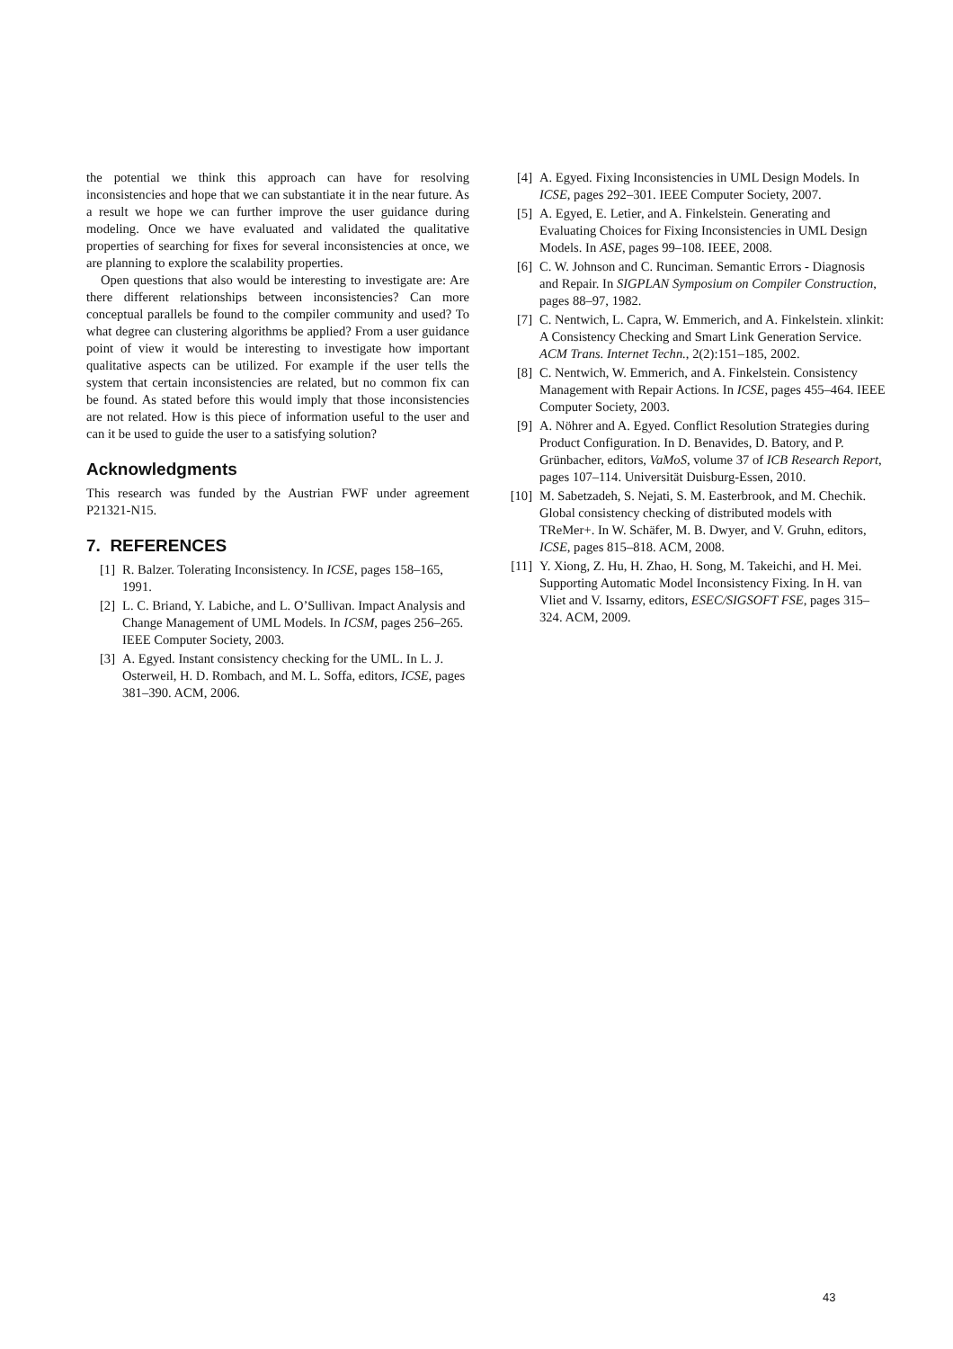the potential we think this approach can have for resolving inconsistencies and hope that we can substantiate it in the near future. As a result we hope we can further improve the user guidance during modeling. Once we have evaluated and validated the qualitative properties of searching for fixes for several inconsistencies at once, we are planning to explore the scalability properties.
Open questions that also would be interesting to investigate are: Are there different relationships between inconsistencies? Can more conceptual parallels be found to the compiler community and used? To what degree can clustering algorithms be applied? From a user guidance point of view it would be interesting to investigate how important qualitative aspects can be utilized. For example if the user tells the system that certain inconsistencies are related, but no common fix can be found. As stated before this would imply that those inconsistencies are not related. How is this piece of information useful to the user and can it be used to guide the user to a satisfying solution?
Acknowledgments
This research was funded by the Austrian FWF under agreement P21321-N15.
7. REFERENCES
[1] R. Balzer. Tolerating Inconsistency. In ICSE, pages 158–165, 1991.
[2] L. C. Briand, Y. Labiche, and L. O’Sullivan. Impact Analysis and Change Management of UML Models. In ICSM, pages 256–265. IEEE Computer Society, 2003.
[3] A. Egyed. Instant consistency checking for the UML. In L. J. Osterweil, H. D. Rombach, and M. L. Soffa, editors, ICSE, pages 381–390. ACM, 2006.
[4] A. Egyed. Fixing Inconsistencies in UML Design Models. In ICSE, pages 292–301. IEEE Computer Society, 2007.
[5] A. Egyed, E. Letier, and A. Finkelstein. Generating and Evaluating Choices for Fixing Inconsistencies in UML Design Models. In ASE, pages 99–108. IEEE, 2008.
[6] C. W. Johnson and C. Runciman. Semantic Errors - Diagnosis and Repair. In SIGPLAN Symposium on Compiler Construction, pages 88–97, 1982.
[7] C. Nentwich, L. Capra, W. Emmerich, and A. Finkelstein. xlinkit: A Consistency Checking and Smart Link Generation Service. ACM Trans. Internet Techn., 2(2):151–185, 2002.
[8] C. Nentwich, W. Emmerich, and A. Finkelstein. Consistency Management with Repair Actions. In ICSE, pages 455–464. IEEE Computer Society, 2003.
[9] A. Nöhrer and A. Egyed. Conflict Resolution Strategies during Product Configuration. In D. Benavides, D. Batory, and P. Grünbacher, editors, VaMoS, volume 37 of ICB Research Report, pages 107–114. Universität Duisburg-Essen, 2010.
[10] M. Sabetzadeh, S. Nejati, S. M. Easterbrook, and M. Chechik. Global consistency checking of distributed models with TReMer+. In W. Schäfer, M. B. Dwyer, and V. Gruhn, editors, ICSE, pages 815–818. ACM, 2008.
[11] Y. Xiong, Z. Hu, H. Zhao, H. Song, M. Takeichi, and H. Mei. Supporting Automatic Model Inconsistency Fixing. In H. van Vliet and V. Issarny, editors, ESEC/SIGSOFT FSE, pages 315–324. ACM, 2009.
43